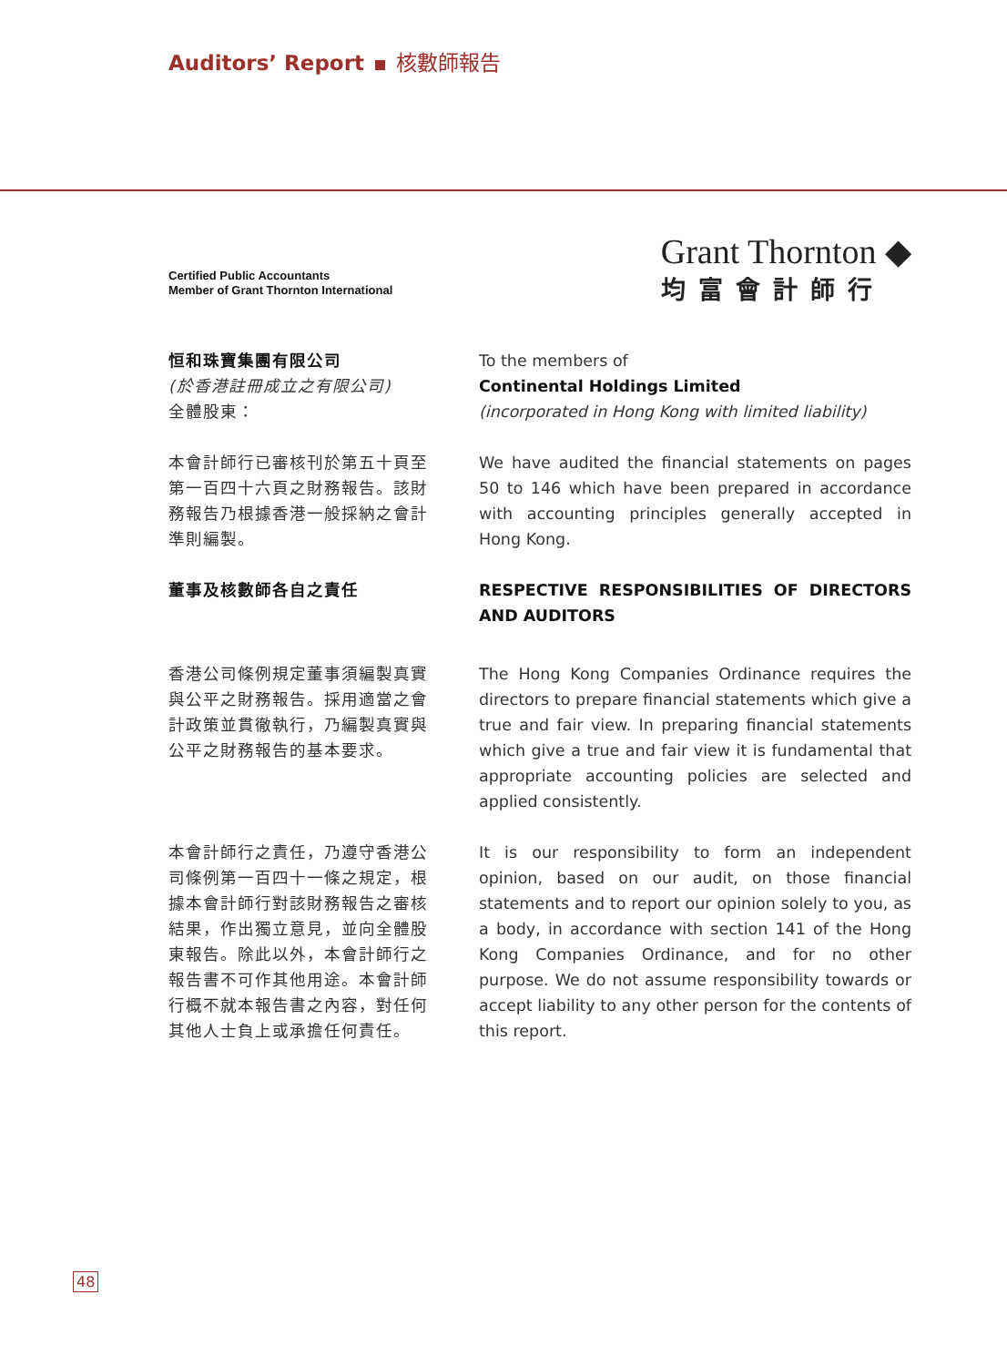Auditors’ Report 核數師報告
Certified Public Accountants
Member of Grant Thornton International
Grant Thornton ◆
均富會計師行
恒和珠寶集團有限公司
(於香港註冊成立之有限公司)
全體股東：
To the members of
Continental Holdings Limited
(incorporated in Hong Kong with limited liability)
本會計師行已審核刊於第五十頁至第一百四十六頁之財務報告。該財務報告乃根據香港一般採納之會計準則編製。
We have audited the financial statements on pages 50 to 146 which have been prepared in accordance with accounting principles generally accepted in Hong Kong.
董事及核數師各自之責任 RESPECTIVE RESPONSIBILITIES OF DIRECTORS AND AUDITORS
香港公司條例規定董事須編製真實與公平之財務報告。採用適當之會計政策並貫徹執行，乃編製真實與公平之財務報告的基本要求。
The Hong Kong Companies Ordinance requires the directors to prepare financial statements which give a true and fair view. In preparing financial statements which give a true and fair view it is fundamental that appropriate accounting policies are selected and applied consistently.
本會計師行之責任，乃遵守香港公司條例第一百四十一條之規定，根據本會計師行對該財務報告之審核結果，作出獨立意見，並向全體股東報告。除此以外，本會計師行之報告書不可作其他用途。本會計師行概不就本報告書之內容，對任何其他人士負上或承擔任何責任。
It is our responsibility to form an independent opinion, based on our audit, on those financial statements and to report our opinion solely to you, as a body, in accordance with section 141 of the Hong Kong Companies Ordinance, and for no other purpose. We do not assume responsibility towards or accept liability to any other person for the contents of this report.
48